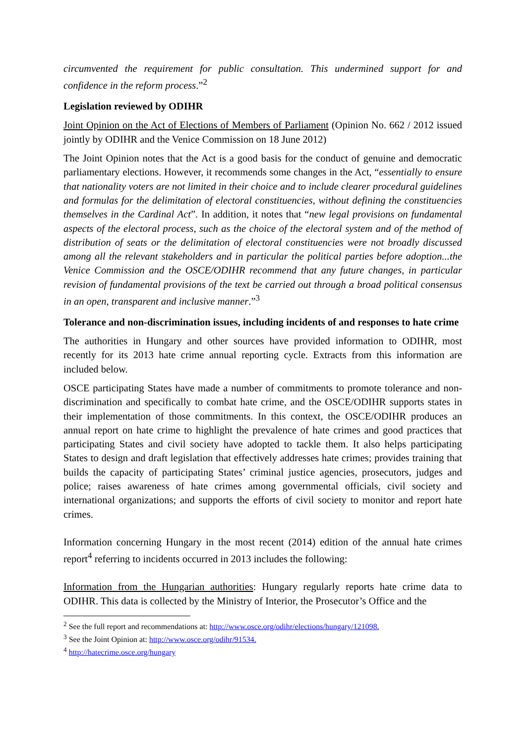circumvented the requirement for public consultation. This undermined support for and confidence in the reform process.”<sup>2</sup>
Legislation reviewed by ODIHR
Joint Opinion on the Act of Elections of Members of Parliament (Opinion No. 662 / 2012 issued jointly by ODIHR and the Venice Commission on 18 June 2012)
The Joint Opinion notes that the Act is a good basis for the conduct of genuine and democratic parliamentary elections. However, it recommends some changes in the Act, “essentially to ensure that nationality voters are not limited in their choice and to include clearer procedural guidelines and formulas for the delimitation of electoral constituencies, without defining the constituencies themselves in the Cardinal Act”. In addition, it notes that “new legal provisions on fundamental aspects of the electoral process, such as the choice of the electoral system and of the method of distribution of seats or the delimitation of electoral constituencies were not broadly discussed among all the relevant stakeholders and in particular the political parties before adoption...the Venice Commission and the OSCE/ODIHR recommend that any future changes, in particular revision of fundamental provisions of the text be carried out through a broad political consensus in an open, transparent and inclusive manner.”<sup>3</sup>
Tolerance and non-discrimination issues, including incidents of and responses to hate crime
The authorities in Hungary and other sources have provided information to ODIHR, most recently for its 2013 hate crime annual reporting cycle. Extracts from this information are included below.
OSCE participating States have made a number of commitments to promote tolerance and non-discrimination and specifically to combat hate crime, and the OSCE/ODIHR supports states in their implementation of those commitments. In this context, the OSCE/ODIHR produces an annual report on hate crime to highlight the prevalence of hate crimes and good practices that participating States and civil society have adopted to tackle them. It also helps participating States to design and draft legislation that effectively addresses hate crimes; provides training that builds the capacity of participating States’ criminal justice agencies, prosecutors, judges and police; raises awareness of hate crimes among governmental officials, civil society and international organizations; and supports the efforts of civil society to monitor and report hate crimes.
Information concerning Hungary in the most recent (2014) edition of the annual hate crimes report<sup>4</sup> referring to incidents occurred in 2013 includes the following:
Information from the Hungarian authorities: Hungary regularly reports hate crime data to ODIHR. This data is collected by the Ministry of Interior, the Prosecutor’s Office and the
<sup>2</sup> See the full report and recommendations at: http://www.osce.org/odihr/elections/hungary/121098.
<sup>3</sup> See the Joint Opinion at: http://www.osce.org/odihr/91534.
<sup>4</sup> http://hatecrime.osce.org/hungary